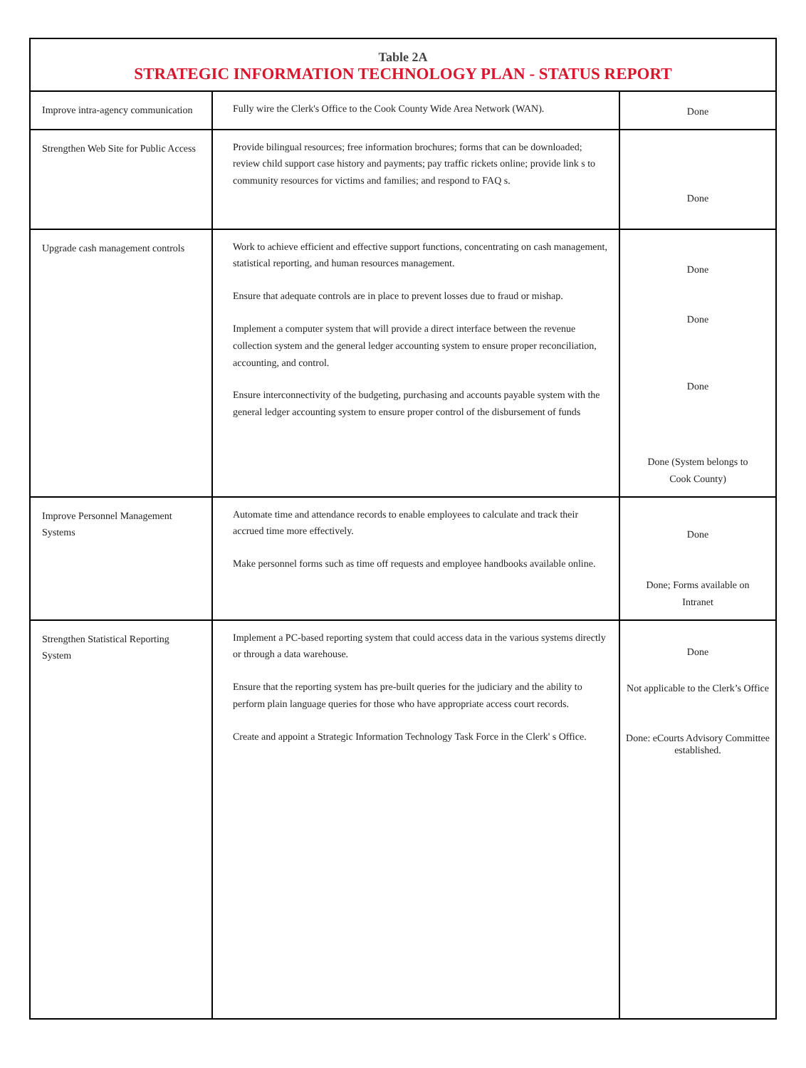| Table 2A STRATEGIC INFORMATION TECHNOLOGY PLAN - STATUS REPORT | | |
| --- | --- | --- |
| Improve intra-agency communication | Fully wire the Clerk's Office to the Cook County Wide Area Network (WAN). | Done |
| Strengthen Web Site for Public Access | Provide bilingual resources; free information brochures; forms that can be downloaded; review child support case history and payments; pay traffic rickets online; provide link s to community resources for victims and families; and respond to FAQ s. | Done |
| Upgrade cash management controls | Work to achieve efficient and effective support functions, concentrating on cash management, statistical reporting, and human resources management. Ensure that adequate controls are in place to prevent losses due to fraud or mishap. Implement a computer system that will provide a direct interface between the revenue collection system and the general ledger accounting system to ensure proper reconciliation, accounting, and control. Ensure interconnectivity of the budgeting, purchasing and accounts payable system with the general ledger accounting system to ensure proper control of the disbursement of funds | Done Done Done Done (System belongs to Cook County) |
| Improve Personnel Management Systems | Automate time and attendance records to enable employees to calculate and track their accrued time more effectively. Make personnel forms such as time off requests and employee handbooks available online. | Done Done; Forms available on Intranet |
| Strengthen Statistical Reporting System | Implement a PC-based reporting system that could access data in the various systems directly or through a data warehouse. Ensure that the reporting system has pre-built queries for the judiciary and the ability to perform plain language queries for those who have appropriate access court records. Create and appoint a Strategic Information Technology Task Force in the Clerk' s Office. | Done Not applicable to the Clerk’s Office Done: eCourts Advisory Committee established. |